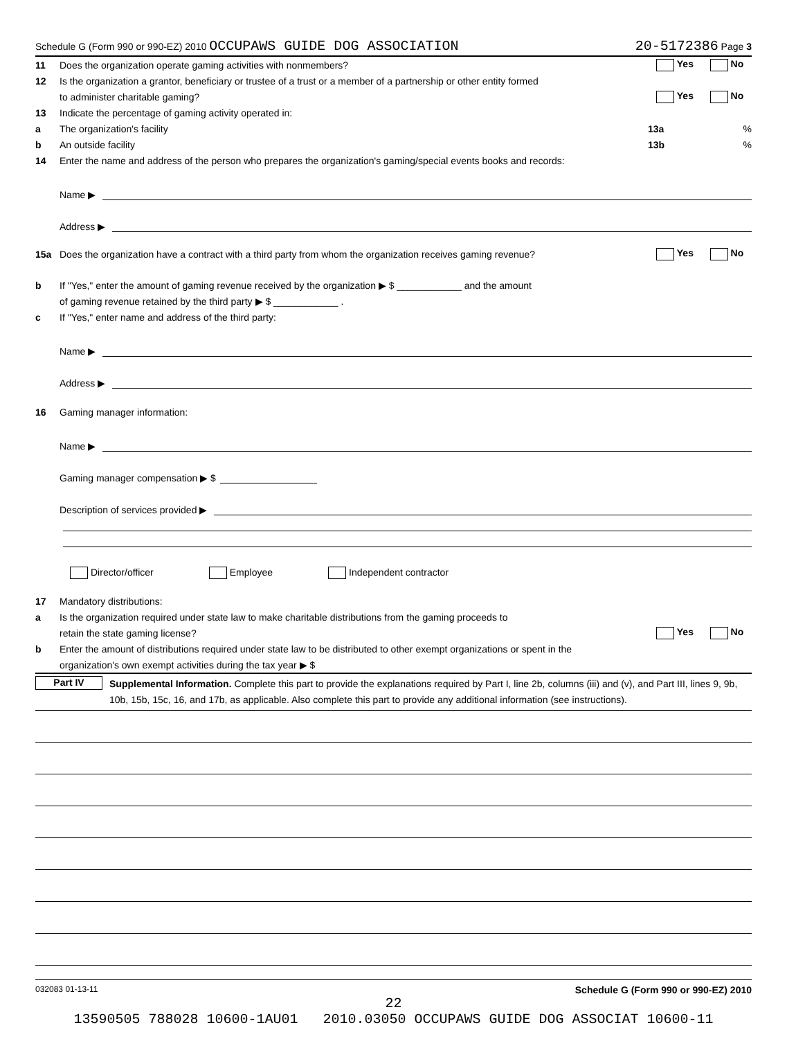Schedule G (Form 990 or 990-EZ) 2010 OCCUPAWS GUIDE DOG ASSOCIATION 20-5172386 Page 3
11 Does the organization operate gaming activities with nonmembers? Yes No
12 Is the organization a grantor, beneficiary or trustee of a trust or a member of a partnership or other entity formed
to administer charitable gaming? Yes No
13 Indicate the percentage of gaming activity operated in:
a The organization's facility 13a%
b An outside facility 13b%
14 Enter the name and address of the person who prepares the organization's gaming/special events books and records:
Name ▶
Address ▶
15a Does the organization have a contract with a third party from whom the organization receives gaming revenue? Yes No
b If "Yes," enter the amount of gaming revenue received by the organization ▶ $ ____________ and the amount
of gaming revenue retained by the third party ▶ $ ____________ .
c If "Yes," enter name and address of the third party:
Name ▶
Address ▶
16 Gaming manager information:
Name ▶
Gaming manager compensation ▶ $
Description of services provided ▶
Director/officer Employee Independent contractor
17 Mandatory distributions:
a Is the organization required under state law to make charitable distributions from the gaming proceeds to
retain the state gaming license? Yes No
b Enter the amount of distributions required under state law to be distributed to other exempt organizations or spent in the
organization's own exempt activities during the tax year ▶ $
Part IV Supplemental Information. Complete this part to provide the explanations required by Part I, line 2b, columns (iii) and (v), and Part III, lines 9, 9b, 10b, 15b, 15c, 16, and 17b, as applicable. Also complete this part to provide any additional information (see instructions).
032083 01-13-11 Schedule G (Form 990 or 990-EZ) 2010
22
13590505 788028 10600-1AU01 2010.03050 OCCUPAWS GUIDE DOG ASSOCIAT 10600-11